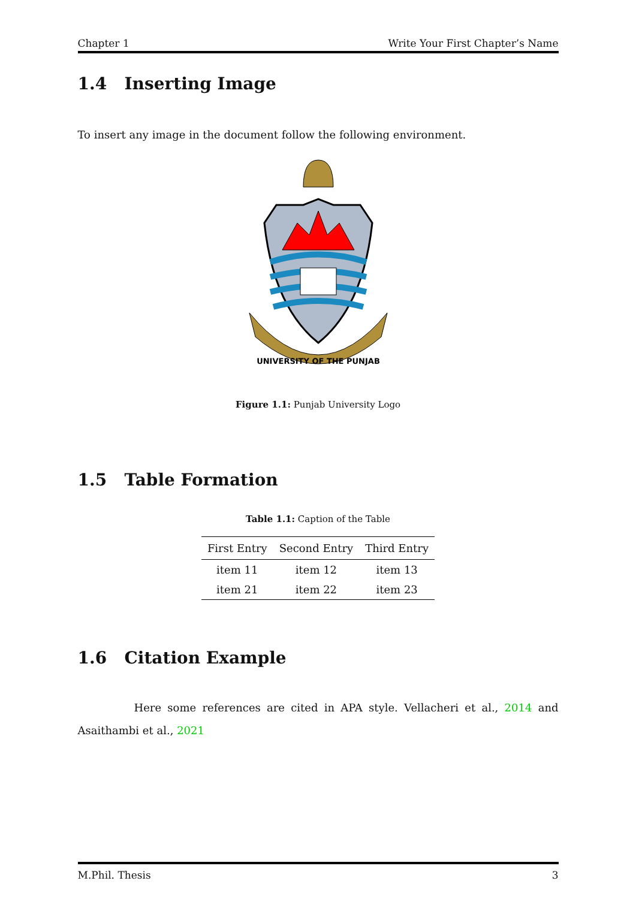Chapter 1 Write Your First Chapter’s Name
1.4 Inserting Image
To insert any image in the document follow the following environment.
UNIVERSITY OF THE PUNJAB
Figure 1.1: Punjab University Logo
1.5 Table Formation
Table 1.1: Caption of the Table
| First Entry | Second Entry | Third Entry |
| --- | --- | --- |
| item 11 | item 12 | item 13 |
| item 21 | item 22 | item 23 |
1.6 Citation Example
Here some references are cited in APA style. Vellacheri et al., 2014 and Asaithambi et al., 2021
M.Phil. Thesis 3